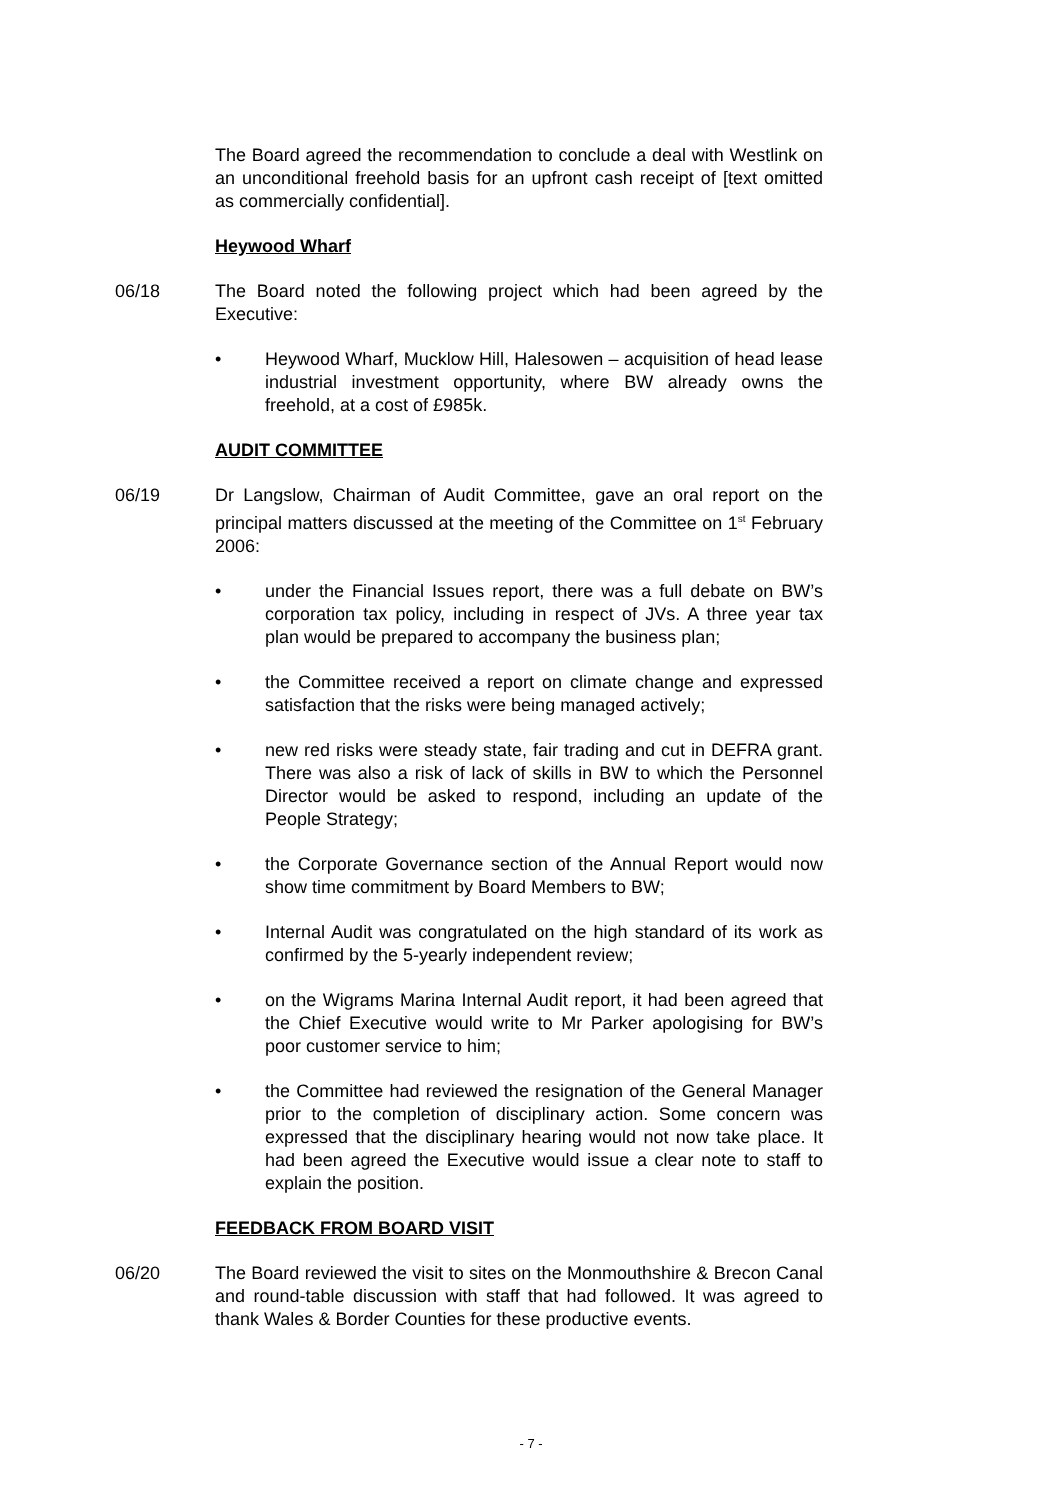The Board agreed the recommendation to conclude a deal with Westlink on an unconditional freehold basis for an upfront cash receipt of [text omitted as commercially confidential].
Heywood Wharf
06/18 The Board noted the following project which had been agreed by the Executive:
• Heywood Wharf, Mucklow Hill, Halesowen – acquisition of head lease industrial investment opportunity, where BW already owns the freehold, at a cost of £985k.
AUDIT COMMITTEE
06/19 Dr Langslow, Chairman of Audit Committee, gave an oral report on the principal matters discussed at the meeting of the Committee on 1<sup>st</sup> February 2006:
• under the Financial Issues report, there was a full debate on BW’s corporation tax policy, including in respect of JVs. A three year tax plan would be prepared to accompany the business plan;
• the Committee received a report on climate change and expressed satisfaction that the risks were being managed actively;
• new red risks were steady state, fair trading and cut in DEFRA grant. There was also a risk of lack of skills in BW to which the Personnel Director would be asked to respond, including an update of the People Strategy;
• the Corporate Governance section of the Annual Report would now show time commitment by Board Members to BW;
• Internal Audit was congratulated on the high standard of its work as confirmed by the 5-yearly independent review;
• on the Wigrams Marina Internal Audit report, it had been agreed that the Chief Executive would write to Mr Parker apologising for BW’s poor customer service to him;
• the Committee had reviewed the resignation of the General Manager prior to the completion of disciplinary action. Some concern was expressed that the disciplinary hearing would not now take place. It had been agreed the Executive would issue a clear note to staff to explain the position.
FEEDBACK FROM BOARD VISIT
06/20 The Board reviewed the visit to sites on the Monmouthshire & Brecon Canal and round-table discussion with staff that had followed. It was agreed to thank Wales & Border Counties for these productive events.
- 7 -